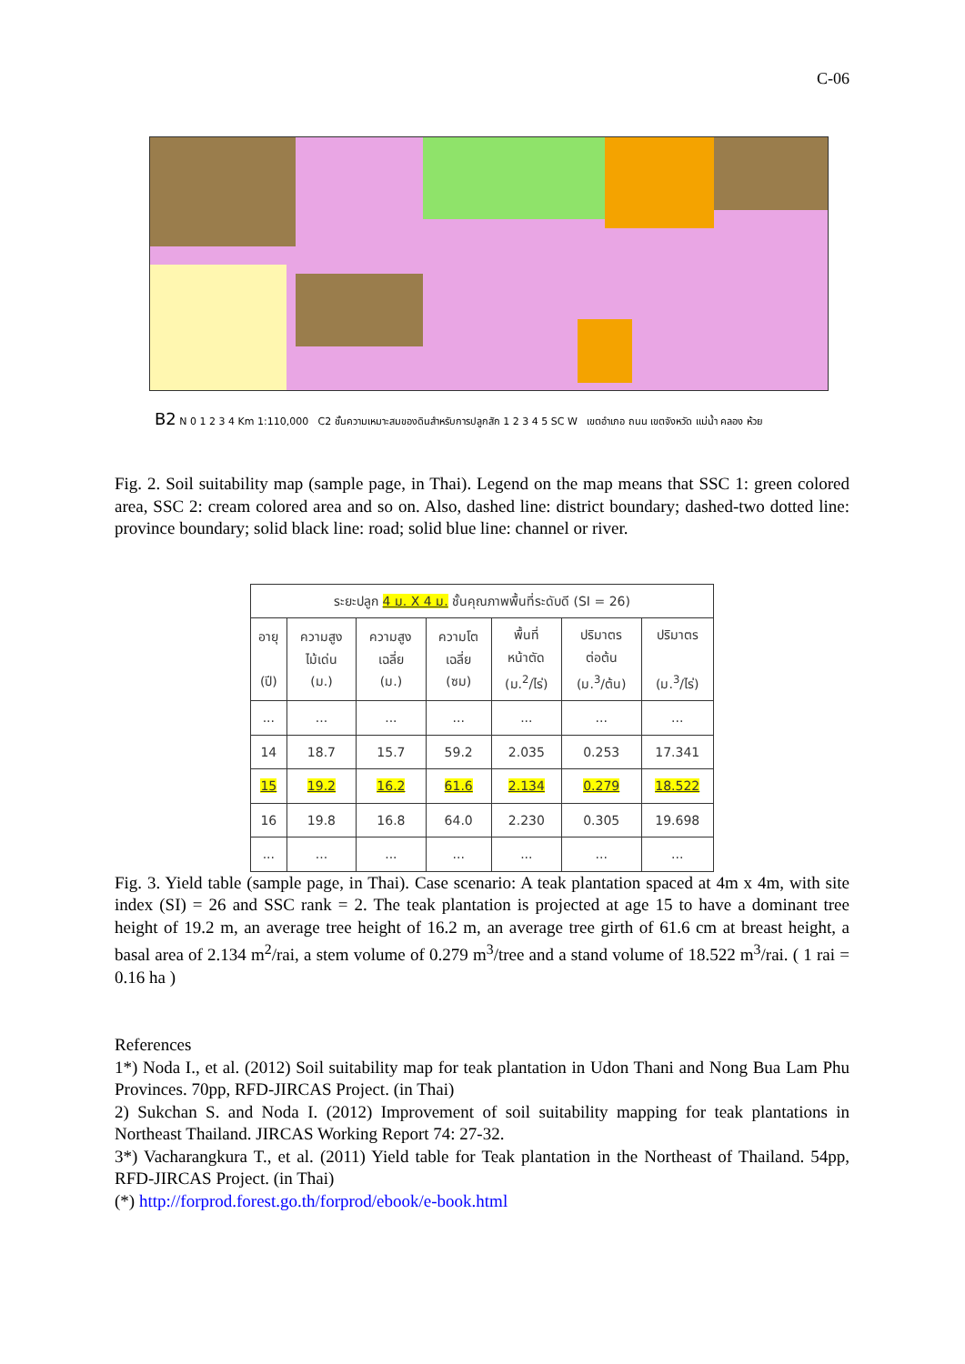C-06
B2 N 0 1 2 3 4 Km 1:110,000 C2 ชั้นความเหมาะสมของดินสำหรับการปลูกสัก 1 2 3 4 5 SC W เขตอำเภอ ถนน เขตจังหวัด แม่น้ำ คลอง ห้วย
Fig. 2. Soil suitability map (sample page, in Thai). Legend on the map means that SSC 1: green colored area, SSC 2: cream colored area and so on. Also, dashed line: district boundary; dashed-two dotted line: province boundary; solid black line: road; solid blue line: channel or river.
| ระยะปลูก 4 ม. X 4 ม. ชั้นคุณภาพพื้นที่ระดับดี (SI = 26) | | | | | | |
| --- | --- | --- | --- | --- | --- | --- |
| อายุ (ปี) | ความสูง ไม้เด่น (ม.) | ความสูง เฉลี่ย (ม.) | ความโต เฉลี่ย (ซม) | พื้นที่ หน้าตัด (ม.<sup>2</sup>/ไร่) | ปริมาตร ต่อต้น (ม.<sup>3</sup>/ต้น) | ปริมาตร (ม.<sup>3</sup>/ไร่) |
| ... | ... | ... | ... | ... | ... | ... |
| 14 | 18.7 | 15.7 | 59.2 | 2.035 | 0.253 | 17.341 |
| 15 | 19.2 | 16.2 | 61.6 | 2.134 | 0.279 | 18.522 |
| 16 | 19.8 | 16.8 | 64.0 | 2.230 | 0.305 | 19.698 |
| ... | ... | ... | ... | ... | ... | ... |
Fig. 3. Yield table (sample page, in Thai). Case scenario: A teak plantation spaced at 4m x 4m, with site index (SI) = 26 and SSC rank = 2. The teak plantation is projected at age 15 to have a dominant tree height of 19.2 m, an average tree height of 16.2 m, an average tree girth of 61.6 cm at breast height, a basal area of 2.134 m<sup>2</sup>/rai, a stem volume of 0.279 m<sup>3</sup>/tree and a stand volume of 18.522 m<sup>3</sup>/rai. ( 1 rai = 0.16 ha )
References
1*) Noda I., et al. (2012) Soil suitability map for teak plantation in Udon Thani and Nong Bua Lam Phu Provinces. 70pp, RFD-JIRCAS Project. (in Thai)
2) Sukchan S. and Noda I. (2012) Improvement of soil suitability mapping for teak plantations in Northeast Thailand. JIRCAS Working Report 74: 27-32.
3*) Vacharangkura T., et al. (2011) Yield table for Teak plantation in the Northeast of Thailand. 54pp, RFD-JIRCAS Project. (in Thai)
(*) http://forprod.forest.go.th/forprod/ebook/e-book.html